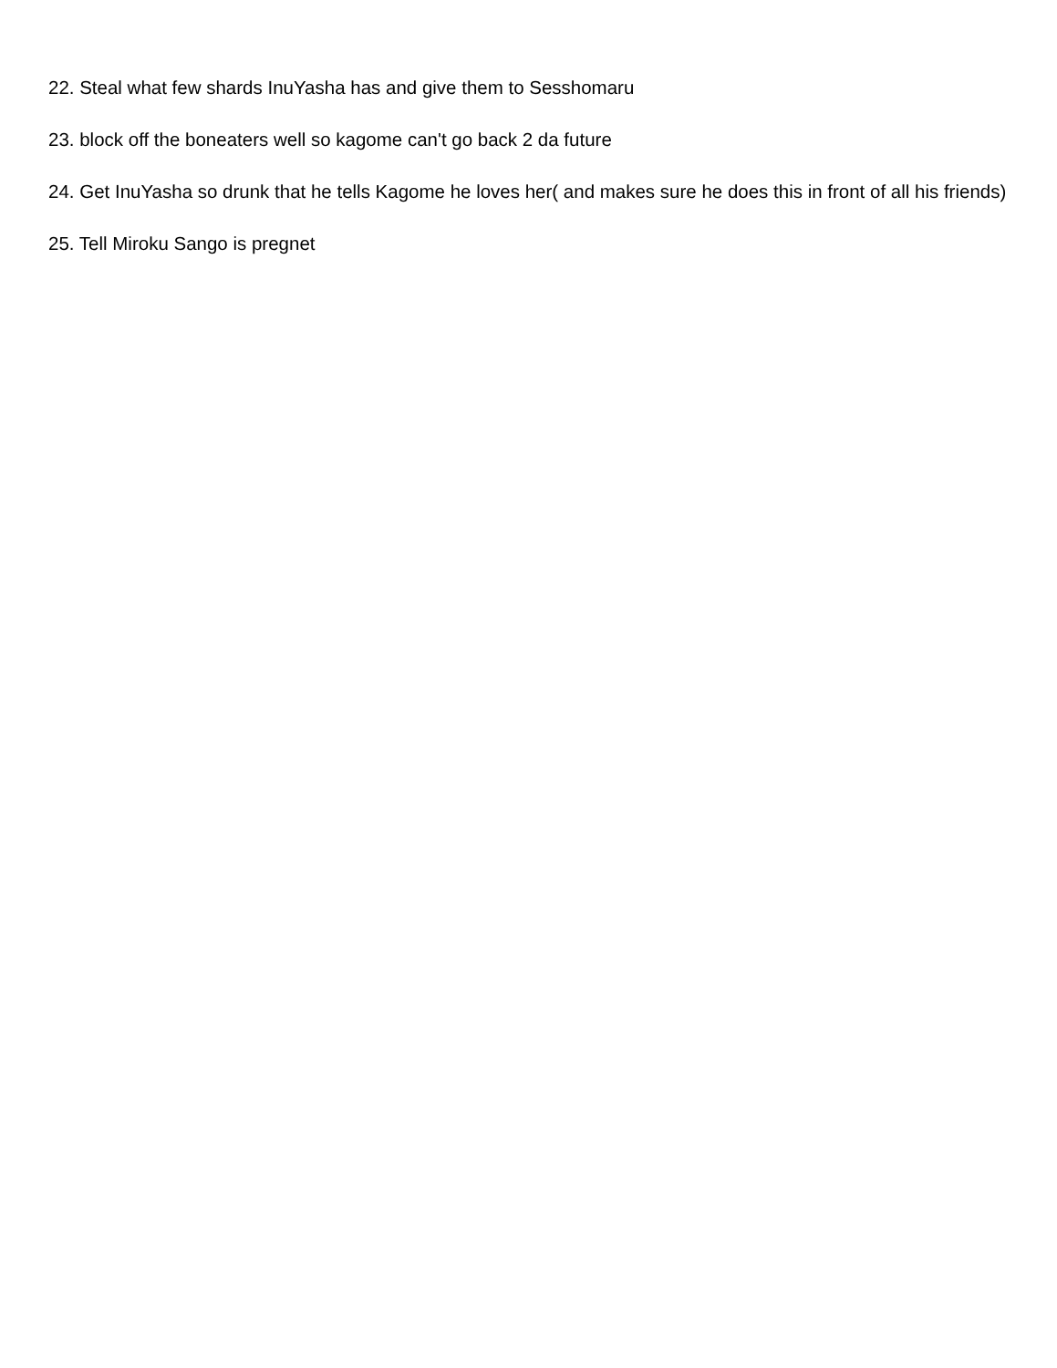22. Steal what few shards InuYasha has and give them to Sesshomaru
23. block off the boneaters well so kagome can't go back 2 da future
24. Get InuYasha so drunk that he tells Kagome he loves her( and makes sure he does this in front of all his friends)
25. Tell Miroku Sango is pregnet